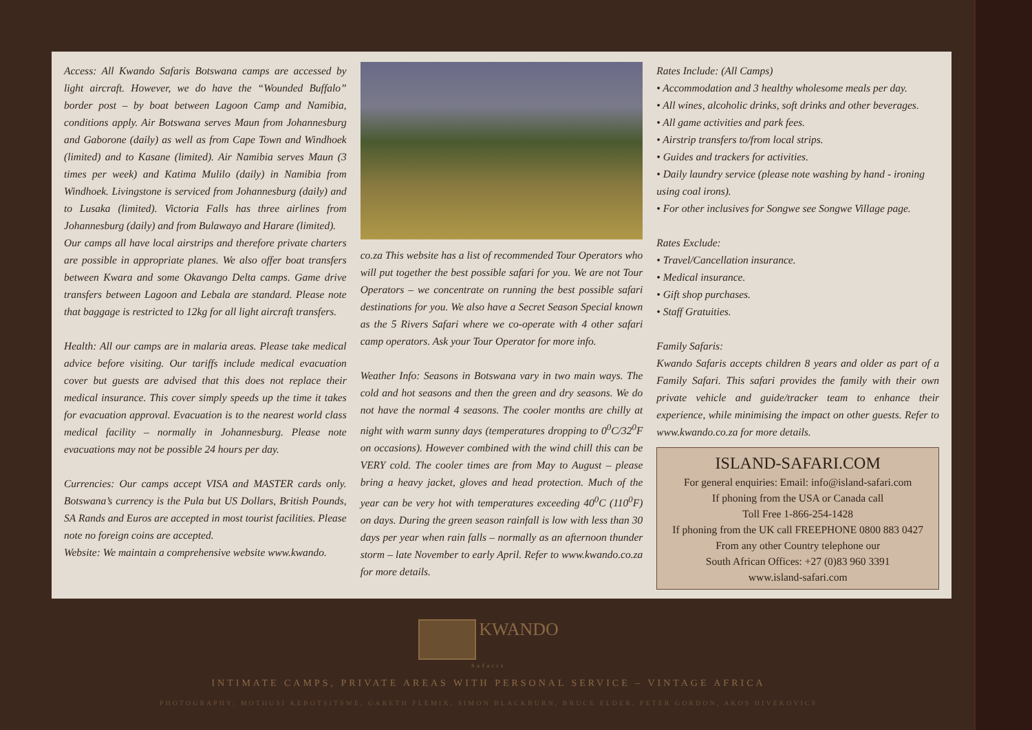Access: All Kwando Safaris Botswana camps are accessed by light aircraft. However, we do have the “Wounded Buffalo” border post – by boat between Lagoon Camp and Namibia, conditions apply. Air Botswana serves Maun from Johannesburg and Gaborone (daily) as well as from Cape Town and Windhoek (limited) and to Kasane (limited). Air Namibia serves Maun (3 times per week) and Katima Mulilo (daily) in Namibia from Windhoek. Livingstone is serviced from Johannesburg (daily) and to Lusaka (limited). Victoria Falls has three airlines from Johannesburg (daily) and from Bulawayo and Harare (limited).
Our camps all have local airstrips and therefore private charters are possible in appropriate planes. We also offer boat transfers between Kwara and some Okavango Delta camps. Game drive transfers between Lagoon and Lebala are standard. Please note that baggage is restricted to 12kg for all light aircraft transfers.
Health: All our camps are in malaria areas. Please take medical advice before visiting. Our tariffs include medical evacuation cover but guests are advised that this does not replace their medical insurance. This cover simply speeds up the time it takes for evacuation approval. Evacuation is to the nearest world class medical facility – normally in Johannesburg. Please note evacuations may not be possible 24 hours per day.
Currencies: Our camps accept VISA and MASTER cards only. Botswana’s currency is the Pula but US Dollars, British Pounds, SA Rands and Euros are accepted in most tourist facilities. Please note no foreign coins are accepted.
Website: We maintain a comprehensive website www.kwando.
co.za This website has a list of recommended Tour Operators who will put together the best possible safari for you. We are not Tour Operators – we concentrate on running the best possible safari destinations for you. We also have a Secret Season Special known as the 5 Rivers Safari where we co-operate with 4 other safari camp operators. Ask your Tour Operator for more info.
Weather Info: Seasons in Botswana vary in two main ways. The cold and hot seasons and then the green and dry seasons. We do not have the normal 4 seasons. The cooler months are chilly at night with warm sunny days (temperatures dropping to 0<sup>0</sup>C/32<sup>0</sup>F on occasions). However combined with the wind chill this can be VERY cold. The cooler times are from May to August – please bring a heavy jacket, gloves and head protection. Much of the year can be very hot with temperatures exceeding 40<sup>0</sup>C (110<sup>0</sup>F) on days. During the green season rainfall is low with less than 30 days per year when rain falls – normally as an afternoon thunder storm – late November to early April. Refer to www.kwando.co.za for more details.
Rates Include: (All Camps)
• Accommodation and 3 healthy wholesome meals per day.
• All wines, alcoholic drinks, soft drinks and other beverages.
• All game activities and park fees.
• Airstrip transfers to/from local strips.
• Guides and trackers for activities.
• Daily laundry service (please note washing by hand - ironing using coal irons).
• For other inclusives for Songwe see Songwe Village page.
Rates Exclude:
• Travel/Cancellation insurance.
• Medical insurance.
• Gift shop purchases.
• Staff Gratuities.
Family Safaris:
Kwando Safaris accepts children 8 years and older as part of a Family Safari. This safari provides the family with their own private vehicle and guide/tracker team to enhance their experience, while minimising the impact on other guests. Refer to www.kwando.co.za for more details.
ISLAND-SAFARI.COM
For general enquiries: Email: info@island-safari.com
If phoning from the USA or Canada call
Toll Free 1-866-254-1428
If phoning from the UK call FREEPHONE 0800 883 0427
From any other Country telephone our
South African Offices: +27 (0)83 960 3391
www.island-safari.com
KWANDO
Safaris
INTIMATE CAMPS, PRIVATE AREAS WITH PERSONAL SERVICE – VINTAGE AFRICA
PHOTOGRAPHY: MOTHUSI KEBOTSITSWE, GARETH FLEMIX, SIMON BLACKBURN, BRUCE ELDER, PETER GORDON, AKOS HIVEKOVICS